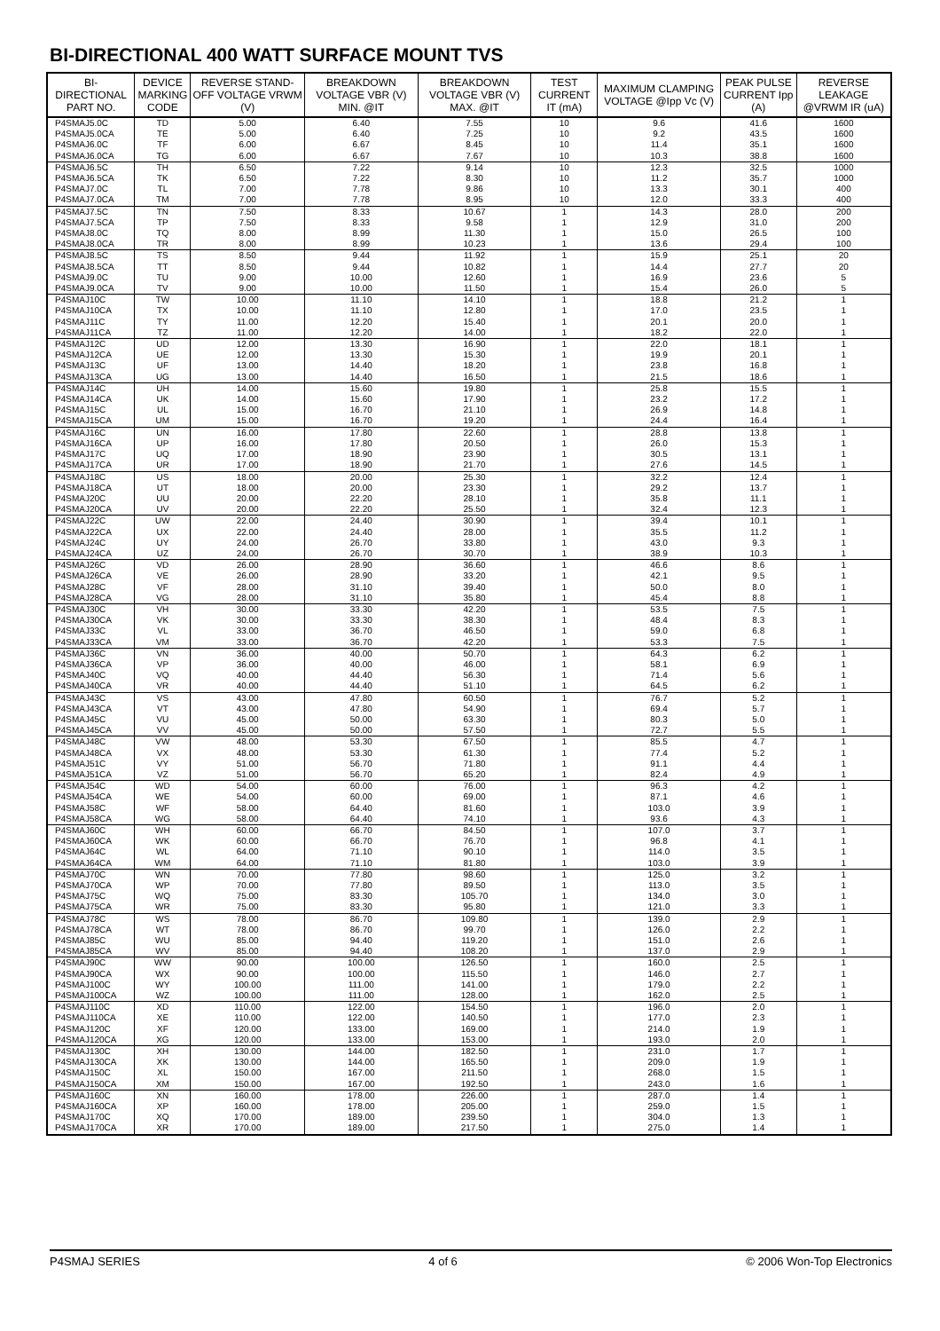BI-DIRECTIONAL 400 WATT SURFACE MOUNT TVS
| BI-DIRECTIONAL PART NO. | DEVICE MARKING CODE | REVERSE STAND-OFF VOLTAGE VRWM (V) | BREAKDOWN VOLTAGE VBR (V) MIN. @IT | BREAKDOWN VOLTAGE VBR (V) MAX. @IT | TEST CURRENT IT (mA) | MAXIMUM CLAMPING VOLTAGE @Ipp Vc (V) | PEAK PULSE CURRENT Ipp (A) | REVERSE LEAKAGE @VRWM IR (uA) |
| --- | --- | --- | --- | --- | --- | --- | --- | --- |
| P4SMAJ5.0C | TD | 5.00 | 6.40 | 7.55 | 10 | 9.6 | 41.6 | 1600 |
| P4SMAJ5.0CA | TE | 5.00 | 6.40 | 7.25 | 10 | 9.2 | 43.5 | 1600 |
| P4SMAJ6.0C | TF | 6.00 | 6.67 | 8.45 | 10 | 11.4 | 35.1 | 1600 |
| P4SMAJ6.0CA | TG | 6.00 | 6.67 | 7.67 | 10 | 10.3 | 38.8 | 1600 |
| P4SMAJ6.5C | TH | 6.50 | 7.22 | 9.14 | 10 | 12.3 | 32.5 | 1000 |
| P4SMAJ6.5CA | TK | 6.50 | 7.22 | 8.30 | 10 | 11.2 | 35.7 | 1000 |
| P4SMAJ7.0C | TL | 7.00 | 7.78 | 9.86 | 10 | 13.3 | 30.1 | 400 |
| P4SMAJ7.0CA | TM | 7.00 | 7.78 | 8.95 | 10 | 12.0 | 33.3 | 400 |
| P4SMAJ7.5C | TN | 7.50 | 8.33 | 10.67 | 1 | 14.3 | 28.0 | 200 |
| P4SMAJ7.5CA | TP | 7.50 | 8.33 | 9.58 | 1 | 12.9 | 31.0 | 200 |
| P4SMAJ8.0C | TQ | 8.00 | 8.99 | 11.30 | 1 | 15.0 | 26.5 | 100 |
| P4SMAJ8.0CA | TR | 8.00 | 8.99 | 10.23 | 1 | 13.6 | 29.4 | 100 |
| P4SMAJ8.5C | TS | 8.50 | 9.44 | 11.92 | 1 | 15.9 | 25.1 | 20 |
| P4SMAJ8.5CA | TT | 8.50 | 9.44 | 10.82 | 1 | 14.4 | 27.7 | 20 |
| P4SMAJ9.0C | TU | 9.00 | 10.00 | 12.60 | 1 | 16.9 | 23.6 | 5 |
| P4SMAJ9.0CA | TV | 9.00 | 10.00 | 11.50 | 1 | 15.4 | 26.0 | 5 |
| P4SMAJ10C | TW | 10.00 | 11.10 | 14.10 | 1 | 18.8 | 21.2 | 1 |
| P4SMAJ10CA | TX | 10.00 | 11.10 | 12.80 | 1 | 17.0 | 23.5 | 1 |
| P4SMAJ11C | TY | 11.00 | 12.20 | 15.40 | 1 | 20.1 | 20.0 | 1 |
| P4SMAJ11CA | TZ | 11.00 | 12.20 | 14.00 | 1 | 18.2 | 22.0 | 1 |
| P4SMAJ12C | UD | 12.00 | 13.30 | 16.90 | 1 | 22.0 | 18.1 | 1 |
| P4SMAJ12CA | UE | 12.00 | 13.30 | 15.30 | 1 | 19.9 | 20.1 | 1 |
| P4SMAJ13C | UF | 13.00 | 14.40 | 18.20 | 1 | 23.8 | 16.8 | 1 |
| P4SMAJ13CA | UG | 13.00 | 14.40 | 16.50 | 1 | 21.5 | 18.6 | 1 |
| P4SMAJ14C | UH | 14.00 | 15.60 | 19.80 | 1 | 25.8 | 15.5 | 1 |
| P4SMAJ14CA | UK | 14.00 | 15.60 | 17.90 | 1 | 23.2 | 17.2 | 1 |
| P4SMAJ15C | UL | 15.00 | 16.70 | 21.10 | 1 | 26.9 | 14.8 | 1 |
| P4SMAJ15CA | UM | 15.00 | 16.70 | 19.20 | 1 | 24.4 | 16.4 | 1 |
| P4SMAJ16C | UN | 16.00 | 17.80 | 22.60 | 1 | 28.8 | 13.8 | 1 |
| P4SMAJ16CA | UP | 16.00 | 17.80 | 20.50 | 1 | 26.0 | 15.3 | 1 |
| P4SMAJ17C | UQ | 17.00 | 18.90 | 23.90 | 1 | 30.5 | 13.1 | 1 |
| P4SMAJ17CA | UR | 17.00 | 18.90 | 21.70 | 1 | 27.6 | 14.5 | 1 |
| P4SMAJ18C | US | 18.00 | 20.00 | 25.30 | 1 | 32.2 | 12.4 | 1 |
| P4SMAJ18CA | UT | 18.00 | 20.00 | 23.30 | 1 | 29.2 | 13.7 | 1 |
| P4SMAJ20C | UU | 20.00 | 22.20 | 28.10 | 1 | 35.8 | 11.1 | 1 |
| P4SMAJ20CA | UV | 20.00 | 22.20 | 25.50 | 1 | 32.4 | 12.3 | 1 |
| P4SMAJ22C | UW | 22.00 | 24.40 | 30.90 | 1 | 39.4 | 10.1 | 1 |
| P4SMAJ22CA | UX | 22.00 | 24.40 | 28.00 | 1 | 35.5 | 11.2 | 1 |
| P4SMAJ24C | UY | 24.00 | 26.70 | 33.80 | 1 | 43.0 | 9.3 | 1 |
| P4SMAJ24CA | UZ | 24.00 | 26.70 | 30.70 | 1 | 38.9 | 10.3 | 1 |
| P4SMAJ26C | VD | 26.00 | 28.90 | 36.60 | 1 | 46.6 | 8.6 | 1 |
| P4SMAJ26CA | VE | 26.00 | 28.90 | 33.20 | 1 | 42.1 | 9.5 | 1 |
| P4SMAJ28C | VF | 28.00 | 31.10 | 39.40 | 1 | 50.0 | 8.0 | 1 |
| P4SMAJ28CA | VG | 28.00 | 31.10 | 35.80 | 1 | 45.4 | 8.8 | 1 |
| P4SMAJ30C | VH | 30.00 | 33.30 | 42.20 | 1 | 53.5 | 7.5 | 1 |
| P4SMAJ30CA | VK | 30.00 | 33.30 | 38.30 | 1 | 48.4 | 8.3 | 1 |
| P4SMAJ33C | VL | 33.00 | 36.70 | 46.50 | 1 | 59.0 | 6.8 | 1 |
| P4SMAJ33CA | VM | 33.00 | 36.70 | 42.20 | 1 | 53.3 | 7.5 | 1 |
| P4SMAJ36C | VN | 36.00 | 40.00 | 50.70 | 1 | 64.3 | 6.2 | 1 |
| P4SMAJ36CA | VP | 36.00 | 40.00 | 46.00 | 1 | 58.1 | 6.9 | 1 |
| P4SMAJ40C | VQ | 40.00 | 44.40 | 56.30 | 1 | 71.4 | 5.6 | 1 |
| P4SMAJ40CA | VR | 40.00 | 44.40 | 51.10 | 1 | 64.5 | 6.2 | 1 |
| P4SMAJ43C | VS | 43.00 | 47.80 | 60.50 | 1 | 76.7 | 5.2 | 1 |
| P4SMAJ43CA | VT | 43.00 | 47.80 | 54.90 | 1 | 69.4 | 5.7 | 1 |
| P4SMAJ45C | VU | 45.00 | 50.00 | 63.30 | 1 | 80.3 | 5.0 | 1 |
| P4SMAJ45CA | VV | 45.00 | 50.00 | 57.50 | 1 | 72.7 | 5.5 | 1 |
| P4SMAJ48C | VW | 48.00 | 53.30 | 67.50 | 1 | 85.5 | 4.7 | 1 |
| P4SMAJ48CA | VX | 48.00 | 53.30 | 61.30 | 1 | 77.4 | 5.2 | 1 |
| P4SMAJ51C | VY | 51.00 | 56.70 | 71.80 | 1 | 91.1 | 4.4 | 1 |
| P4SMAJ51CA | VZ | 51.00 | 56.70 | 65.20 | 1 | 82.4 | 4.9 | 1 |
| P4SMAJ54C | WD | 54.00 | 60.00 | 76.00 | 1 | 96.3 | 4.2 | 1 |
| P4SMAJ54CA | WE | 54.00 | 60.00 | 69.00 | 1 | 87.1 | 4.6 | 1 |
| P4SMAJ58C | WF | 58.00 | 64.40 | 81.60 | 1 | 103.0 | 3.9 | 1 |
| P4SMAJ58CA | WG | 58.00 | 64.40 | 74.10 | 1 | 93.6 | 4.3 | 1 |
| P4SMAJ60C | WH | 60.00 | 66.70 | 84.50 | 1 | 107.0 | 3.7 | 1 |
| P4SMAJ60CA | WK | 60.00 | 66.70 | 76.70 | 1 | 96.8 | 4.1 | 1 |
| P4SMAJ64C | WL | 64.00 | 71.10 | 90.10 | 1 | 114.0 | 3.5 | 1 |
| P4SMAJ64CA | WM | 64.00 | 71.10 | 81.80 | 1 | 103.0 | 3.9 | 1 |
| P4SMAJ70C | WN | 70.00 | 77.80 | 98.60 | 1 | 125.0 | 3.2 | 1 |
| P4SMAJ70CA | WP | 70.00 | 77.80 | 89.50 | 1 | 113.0 | 3.5 | 1 |
| P4SMAJ75C | WQ | 75.00 | 83.30 | 105.70 | 1 | 134.0 | 3.0 | 1 |
| P4SMAJ75CA | WR | 75.00 | 83.30 | 95.80 | 1 | 121.0 | 3.3 | 1 |
| P4SMAJ78C | WS | 78.00 | 86.70 | 109.80 | 1 | 139.0 | 2.9 | 1 |
| P4SMAJ78CA | WT | 78.00 | 86.70 | 99.70 | 1 | 126.0 | 2.2 | 1 |
| P4SMAJ85C | WU | 85.00 | 94.40 | 119.20 | 1 | 151.0 | 2.6 | 1 |
| P4SMAJ85CA | WV | 85.00 | 94.40 | 108.20 | 1 | 137.0 | 2.9 | 1 |
| P4SMAJ90C | WW | 90.00 | 100.00 | 126.50 | 1 | 160.0 | 2.5 | 1 |
| P4SMAJ90CA | WX | 90.00 | 100.00 | 115.50 | 1 | 146.0 | 2.7 | 1 |
| P4SMAJ100C | WY | 100.00 | 111.00 | 141.00 | 1 | 179.0 | 2.2 | 1 |
| P4SMAJ100CA | WZ | 100.00 | 111.00 | 128.00 | 1 | 162.0 | 2.5 | 1 |
| P4SMAJ110C | XD | 110.00 | 122.00 | 154.50 | 1 | 196.0 | 2.0 | 1 |
| P4SMAJ110CA | XE | 110.00 | 122.00 | 140.50 | 1 | 177.0 | 2.3 | 1 |
| P4SMAJ120C | XF | 120.00 | 133.00 | 169.00 | 1 | 214.0 | 1.9 | 1 |
| P4SMAJ120CA | XG | 120.00 | 133.00 | 153.00 | 1 | 193.0 | 2.0 | 1 |
| P4SMAJ130C | XH | 130.00 | 144.00 | 182.50 | 1 | 231.0 | 1.7 | 1 |
| P4SMAJ130CA | XK | 130.00 | 144.00 | 165.50 | 1 | 209.0 | 1.9 | 1 |
| P4SMAJ150C | XL | 150.00 | 167.00 | 211.50 | 1 | 268.0 | 1.5 | 1 |
| P4SMAJ150CA | XM | 150.00 | 167.00 | 192.50 | 1 | 243.0 | 1.6 | 1 |
| P4SMAJ160C | XN | 160.00 | 178.00 | 226.00 | 1 | 287.0 | 1.4 | 1 |
| P4SMAJ160CA | XP | 160.00 | 178.00 | 205.00 | 1 | 259.0 | 1.5 | 1 |
| P4SMAJ170C | XQ | 170.00 | 189.00 | 239.50 | 1 | 304.0 | 1.3 | 1 |
| P4SMAJ170CA | XR | 170.00 | 189.00 | 217.50 | 1 | 275.0 | 1.4 | 1 |
P4SMAJ SERIES 4 of 6 © 2006 Won-Top Electronics